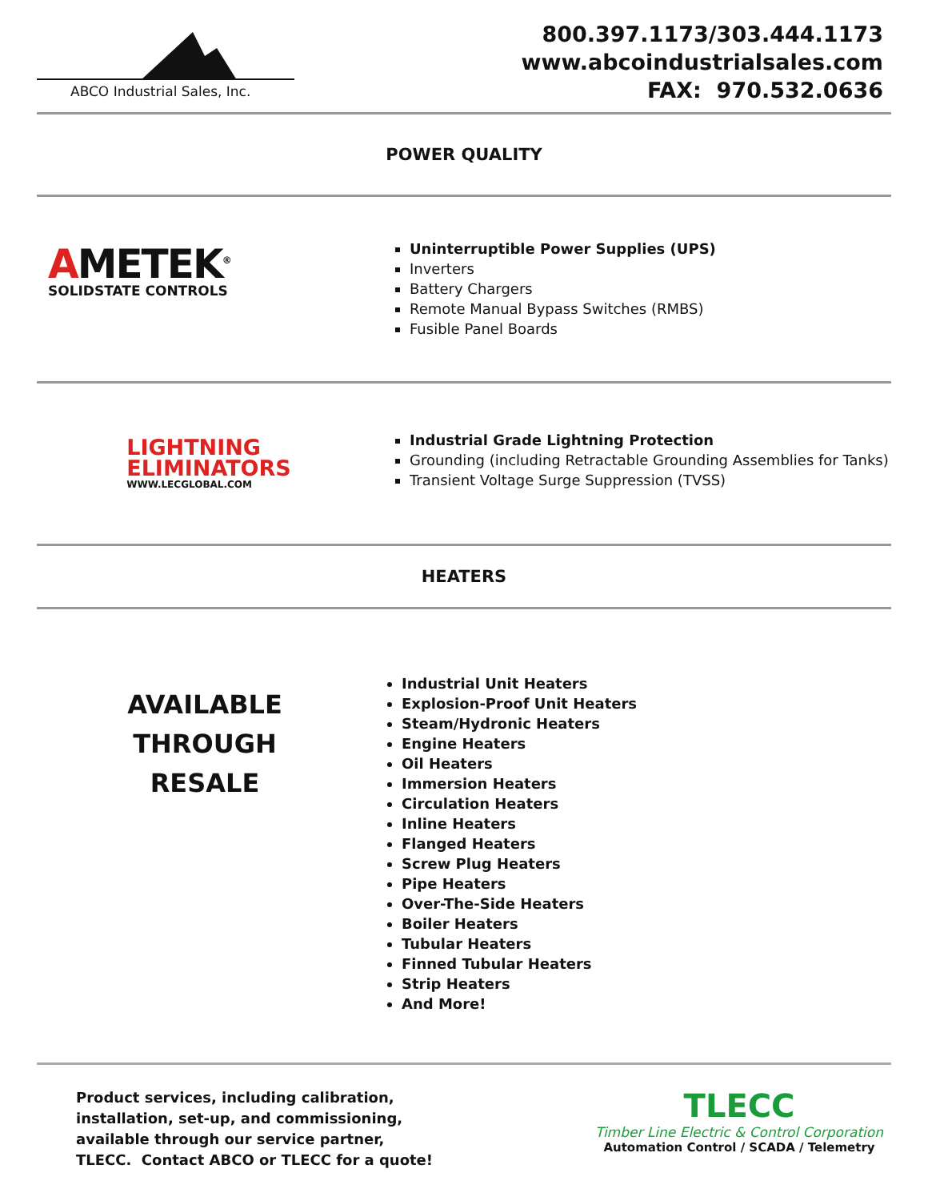ABCO Industrial Sales, Inc.
800.397.1173/303.444.1173
www.abcoindustrialsales.com
FAX: 970.532.0636
POWER QUALITY
AMETEK<sup>®</sup>
SOLIDSTATE CONTROLS
Uninterruptible Power Supplies (UPS)
Inverters
Battery Chargers
Remote Manual Bypass Switches (RMBS)
Fusible Panel Boards
LIGHTNING
ELIMINATORS
WWW.LECGLOBAL.COM
Industrial Grade Lightning Protection
Grounding (including Retractable Grounding Assemblies for Tanks)
Transient Voltage Surge Suppression (TVSS)
HEATERS
AVAILABLE
THROUGH
RESALE
Industrial Unit Heaters
Explosion-Proof Unit Heaters
Steam/Hydronic Heaters
Engine Heaters
Oil Heaters
Immersion Heaters
Circulation Heaters
Inline Heaters
Flanged Heaters
Screw Plug Heaters
Pipe Heaters
Over-The-Side Heaters
Boiler Heaters
Tubular Heaters
Finned Tubular Heaters
Strip Heaters
And More!
Product services, including calibration, installation, set-up, and commissioning, available through our service partner, TLECC. Contact ABCO or TLECC for a quote!
TLECC
Timber Line Electric & Control Corporation
Automation Control / SCADA / Telemetry